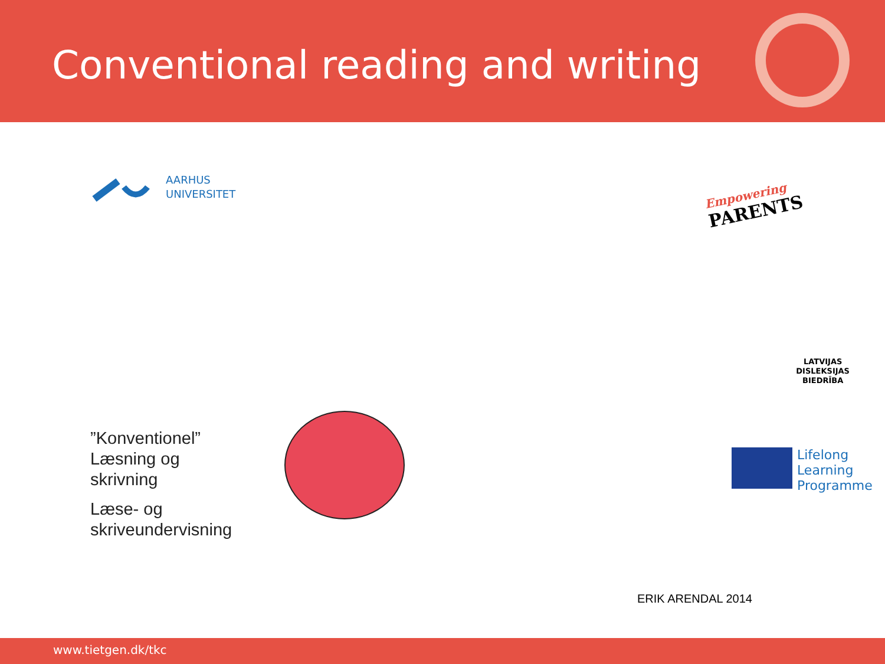Conventional reading and writing
AARHUS
UNIVERSITET
Empowering
PARENTS
LATVIJAS
DISLEKSIJAS
BIEDRĪBA
”Konventionel”
Læsning og
skrivning
Læse- og
skriveundervisning
Lifelong
Learning
Programme
ERIK ARENDAL 2014
www.tietgen.dk/tkc